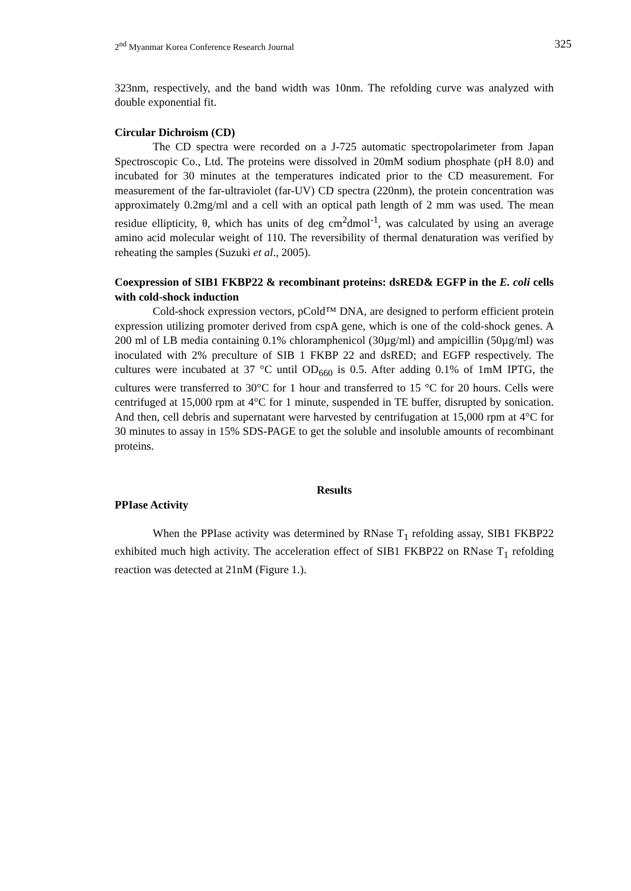2<sup>nd</sup> Myanmar Korea Conference Research Journal 325
323nm, respectively, and the band width was 10nm. The refolding curve was analyzed with double exponential fit.
Circular Dichroism (CD)
The CD spectra were recorded on a J-725 automatic spectropolarimeter from Japan Spectroscopic Co., Ltd. The proteins were dissolved in 20mM sodium phosphate (pH 8.0) and incubated for 30 minutes at the temperatures indicated prior to the CD measurement. For measurement of the far-ultraviolet (far-UV) CD spectra (220nm), the protein concentration was approximately 0.2mg/ml and a cell with an optical path length of 2 mm was used. The mean residue ellipticity, θ, which has units of deg cm<sup>2</sup>dmol<sup>-1</sup>, was calculated by using an average amino acid molecular weight of 110. The reversibility of thermal denaturation was verified by reheating the samples (Suzuki et al., 2005).
Coexpression of SIB1 FKBP22 & recombinant proteins: dsRED& EGFP in the E. coli cells with cold-shock induction
Cold-shock expression vectors, pCold™ DNA, are designed to perform efficient protein expression utilizing promoter derived from cspA gene, which is one of the cold-shock genes. A 200 ml of LB media containing 0.1% chloramphenicol (30µg/ml) and ampicillin (50µg/ml) was inoculated with 2% preculture of SIB 1 FKBP 22 and dsRED; and EGFP respectively. The cultures were incubated at 37 °C until OD<sub>660</sub> is 0.5. After adding 0.1% of 1mM IPTG, the cultures were transferred to 30°C for 1 hour and transferred to 15 °C for 20 hours. Cells were centrifuged at 15,000 rpm at 4°C for 1 minute, suspended in TE buffer, disrupted by sonication. And then, cell debris and supernatant were harvested by centrifugation at 15,000 rpm at 4°C for 30 minutes to assay in 15% SDS-PAGE to get the soluble and insoluble amounts of recombinant proteins.
Results
PPIase Activity
When the PPIase activity was determined by RNase T<sub>1</sub> refolding assay, SIB1 FKBP22 exhibited much high activity. The acceleration effect of SIB1 FKBP22 on RNase T<sub>1</sub> refolding reaction was detected at 21nM (Figure 1.).